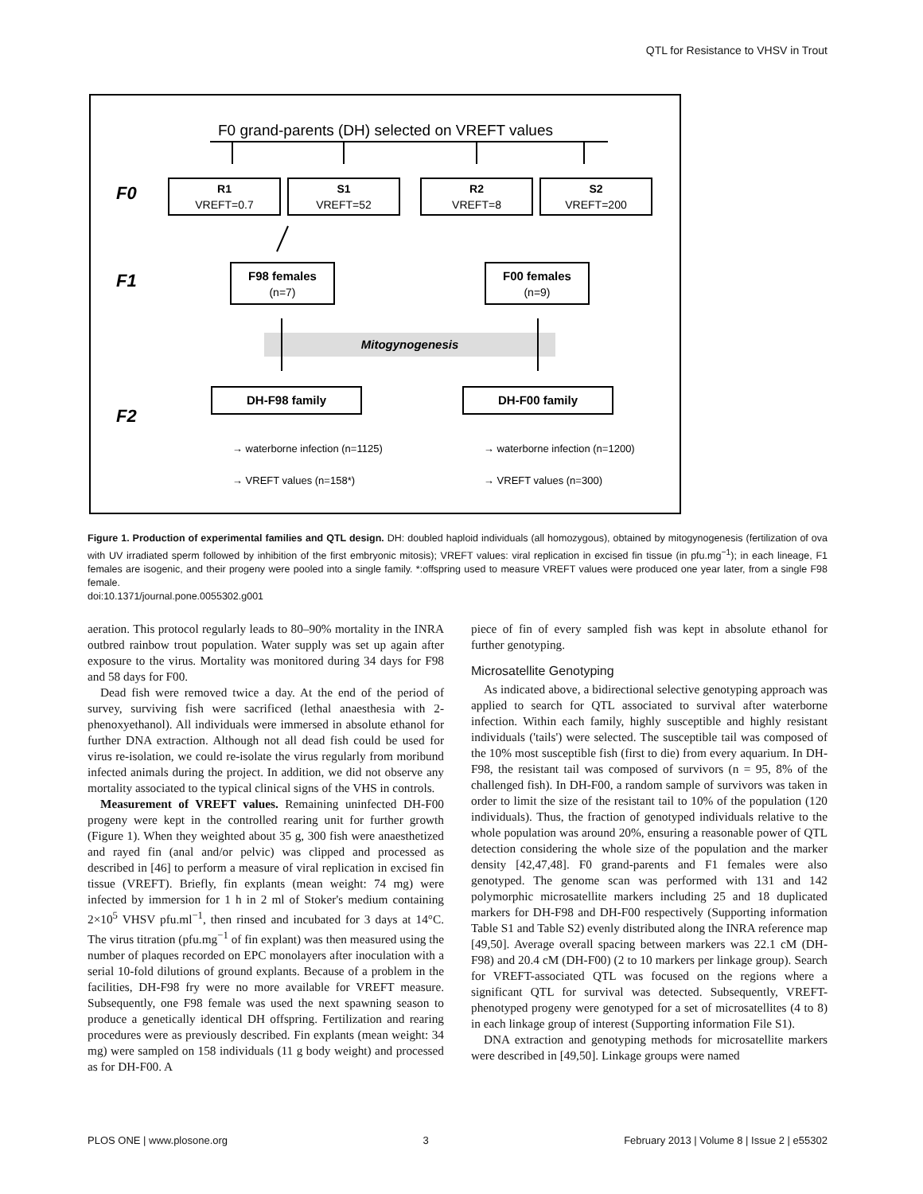QTL for Resistance to VHSV in Trout
F0 grand-parents (DH) selected on VREFT values
F0
F1
F2
R1
VREFT=0.7
S1
VREFT=52
R2
VREFT=8
S2
VREFT=200
F98 females
(n=7)
F00 females
(n=9)
DH-F98 family
DH-F00 family
Mitogynogenesis
→ waterborne infection (n=1125)
→ VREFT values (n=158*)
→ waterborne infection (n=1200)
→ VREFT values (n=300)
Figure 1. Production of experimental families and QTL design. DH: doubled haploid individuals (all homozygous), obtained by mitogynogenesis (fertilization of ova with UV irradiated sperm followed by inhibition of the first embryonic mitosis); VREFT values: viral replication in excised fin tissue (in pfu.mg<sup>−1</sup>); in each lineage, F1 females are isogenic, and their progeny were pooled into a single family. *:offspring used to measure VREFT values were produced one year later, from a single F98 female.
doi:10.1371/journal.pone.0055302.g001
aeration. This protocol regularly leads to 80–90% mortality in the INRA outbred rainbow trout population. Water supply was set up again after exposure to the virus. Mortality was monitored during 34 days for F98 and 58 days for F00.
Dead fish were removed twice a day. At the end of the period of survey, surviving fish were sacrificed (lethal anaesthesia with 2-phenoxyethanol). All individuals were immersed in absolute ethanol for further DNA extraction. Although not all dead fish could be used for virus re-isolation, we could re-isolate the virus regularly from moribund infected animals during the project. In addition, we did not observe any mortality associated to the typical clinical signs of the VHS in controls.
Measurement of VREFT values. Remaining uninfected DH-F00 progeny were kept in the controlled rearing unit for further growth (Figure 1). When they weighted about 35 g, 300 fish were anaesthetized and rayed fin (anal and/or pelvic) was clipped and processed as described in [46] to perform a measure of viral replication in excised fin tissue (VREFT). Briefly, fin explants (mean weight: 74 mg) were infected by immersion for 1 h in 2 ml of Stoker's medium containing 2×10<sup>5</sup> VHSV pfu.ml<sup>−1</sup>, then rinsed and incubated for 3 days at 14°C. The virus titration (pfu.mg<sup>−1</sup> of fin explant) was then measured using the number of plaques recorded on EPC monolayers after inoculation with a serial 10-fold dilutions of ground explants. Because of a problem in the facilities, DH-F98 fry were no more available for VREFT measure. Subsequently, one F98 female was used the next spawning season to produce a genetically identical DH offspring. Fertilization and rearing procedures were as previously described. Fin explants (mean weight: 34 mg) were sampled on 158 individuals (11 g body weight) and processed as for DH-F00. A
piece of fin of every sampled fish was kept in absolute ethanol for further genotyping.
Microsatellite Genotyping
As indicated above, a bidirectional selective genotyping approach was applied to search for QTL associated to survival after waterborne infection. Within each family, highly susceptible and highly resistant individuals ('tails') were selected. The susceptible tail was composed of the 10% most susceptible fish (first to die) from every aquarium. In DH-F98, the resistant tail was composed of survivors (n = 95, 8% of the challenged fish). In DH-F00, a random sample of survivors was taken in order to limit the size of the resistant tail to 10% of the population (120 individuals). Thus, the fraction of genotyped individuals relative to the whole population was around 20%, ensuring a reasonable power of QTL detection considering the whole size of the population and the marker density [42,47,48]. F0 grand-parents and F1 females were also genotyped. The genome scan was performed with 131 and 142 polymorphic microsatellite markers including 25 and 18 duplicated markers for DH-F98 and DH-F00 respectively (Supporting information Table S1 and Table S2) evenly distributed along the INRA reference map [49,50]. Average overall spacing between markers was 22.1 cM (DH-F98) and 20.4 cM (DH-F00) (2 to 10 markers per linkage group). Search for VREFT-associated QTL was focused on the regions where a significant QTL for survival was detected. Subsequently, VREFT-phenotyped progeny were genotyped for a set of microsatellites (4 to 8) in each linkage group of interest (Supporting information File S1).
DNA extraction and genotyping methods for microsatellite markers were described in [49,50]. Linkage groups were named
PLOS ONE | www.plosone.org 3 February 2013 | Volume 8 | Issue 2 | e55302